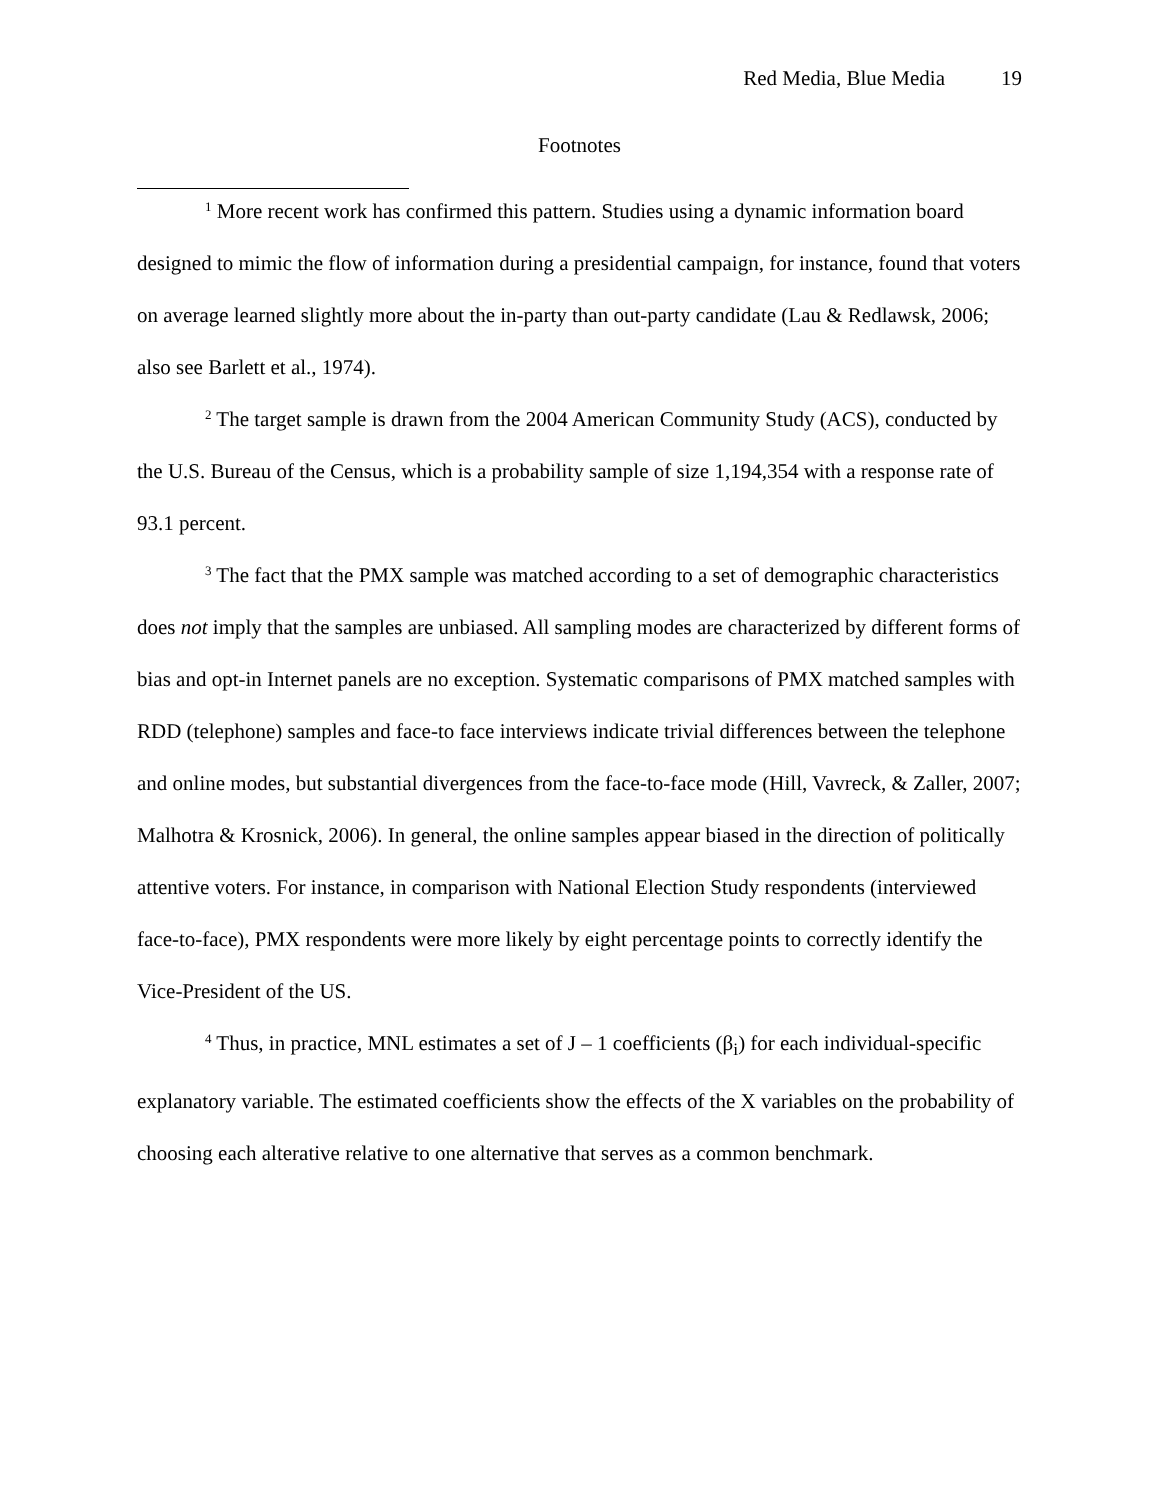Red Media, Blue Media 19
Footnotes
<sup>1</sup> More recent work has confirmed this pattern. Studies using a dynamic information board designed to mimic the flow of information during a presidential campaign, for instance, found that voters on average learned slightly more about the in-party than out-party candidate (Lau & Redlawsk, 2006; also see Barlett et al., 1974).
<sup>2</sup> The target sample is drawn from the 2004 American Community Study (ACS), conducted by the U.S. Bureau of the Census, which is a probability sample of size 1,194,354 with a response rate of 93.1 percent.
<sup>3</sup> The fact that the PMX sample was matched according to a set of demographic characteristics does not imply that the samples are unbiased. All sampling modes are characterized by different forms of bias and opt-in Internet panels are no exception. Systematic comparisons of PMX matched samples with RDD (telephone) samples and face-to face interviews indicate trivial differences between the telephone and online modes, but substantial divergences from the face-to-face mode (Hill, Vavreck, & Zaller, 2007; Malhotra & Krosnick, 2006). In general, the online samples appear biased in the direction of politically attentive voters. For instance, in comparison with National Election Study respondents (interviewed face-to-face), PMX respondents were more likely by eight percentage points to correctly identify the Vice-President of the US.
<sup>4</sup> Thus, in practice, MNL estimates a set of J – 1 coefficients (β<sub>i</sub>) for each individual-specific explanatory variable. The estimated coefficients show the effects of the X variables on the probability of choosing each alterative relative to one alternative that serves as a common benchmark.